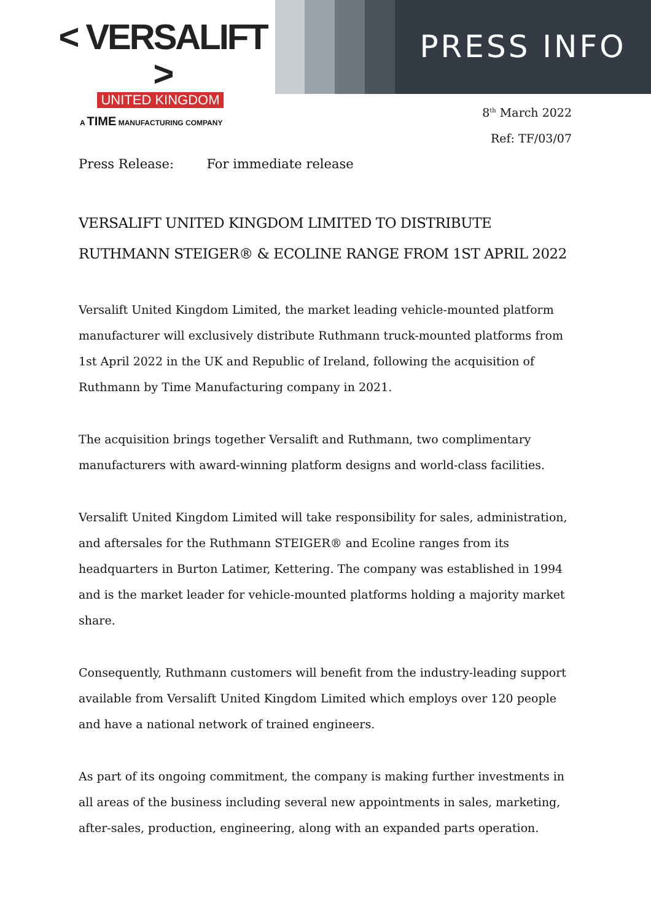< VERSALIFT >
UNITED KINGDOM
A TIME MANUFACTURING COMPANY
PRESS INFO
8<sup>th</sup> March 2022
Ref: TF/03/07
Press Release: For immediate release
VERSALIFT UNITED KINGDOM LIMITED TO DISTRIBUTE RUTHMANN STEIGER® & ECOLINE RANGE FROM 1ST APRIL 2022
Versalift United Kingdom Limited, the market leading vehicle-mounted platform manufacturer will exclusively distribute Ruthmann truck-mounted platforms from 1st April 2022 in the UK and Republic of Ireland, following the acquisition of Ruthmann by Time Manufacturing company in 2021.
The acquisition brings together Versalift and Ruthmann, two complimentary manufacturers with award-winning platform designs and world-class facilities.
Versalift United Kingdom Limited will take responsibility for sales, administration, and aftersales for the Ruthmann STEIGER® and Ecoline ranges from its headquarters in Burton Latimer, Kettering. The company was established in 1994 and is the market leader for vehicle-mounted platforms holding a majority market share.
Consequently, Ruthmann customers will benefit from the industry-leading support available from Versalift United Kingdom Limited which employs over 120 people and have a national network of trained engineers.
As part of its ongoing commitment, the company is making further investments in all areas of the business including several new appointments in sales, marketing, after-sales, production, engineering, along with an expanded parts operation.